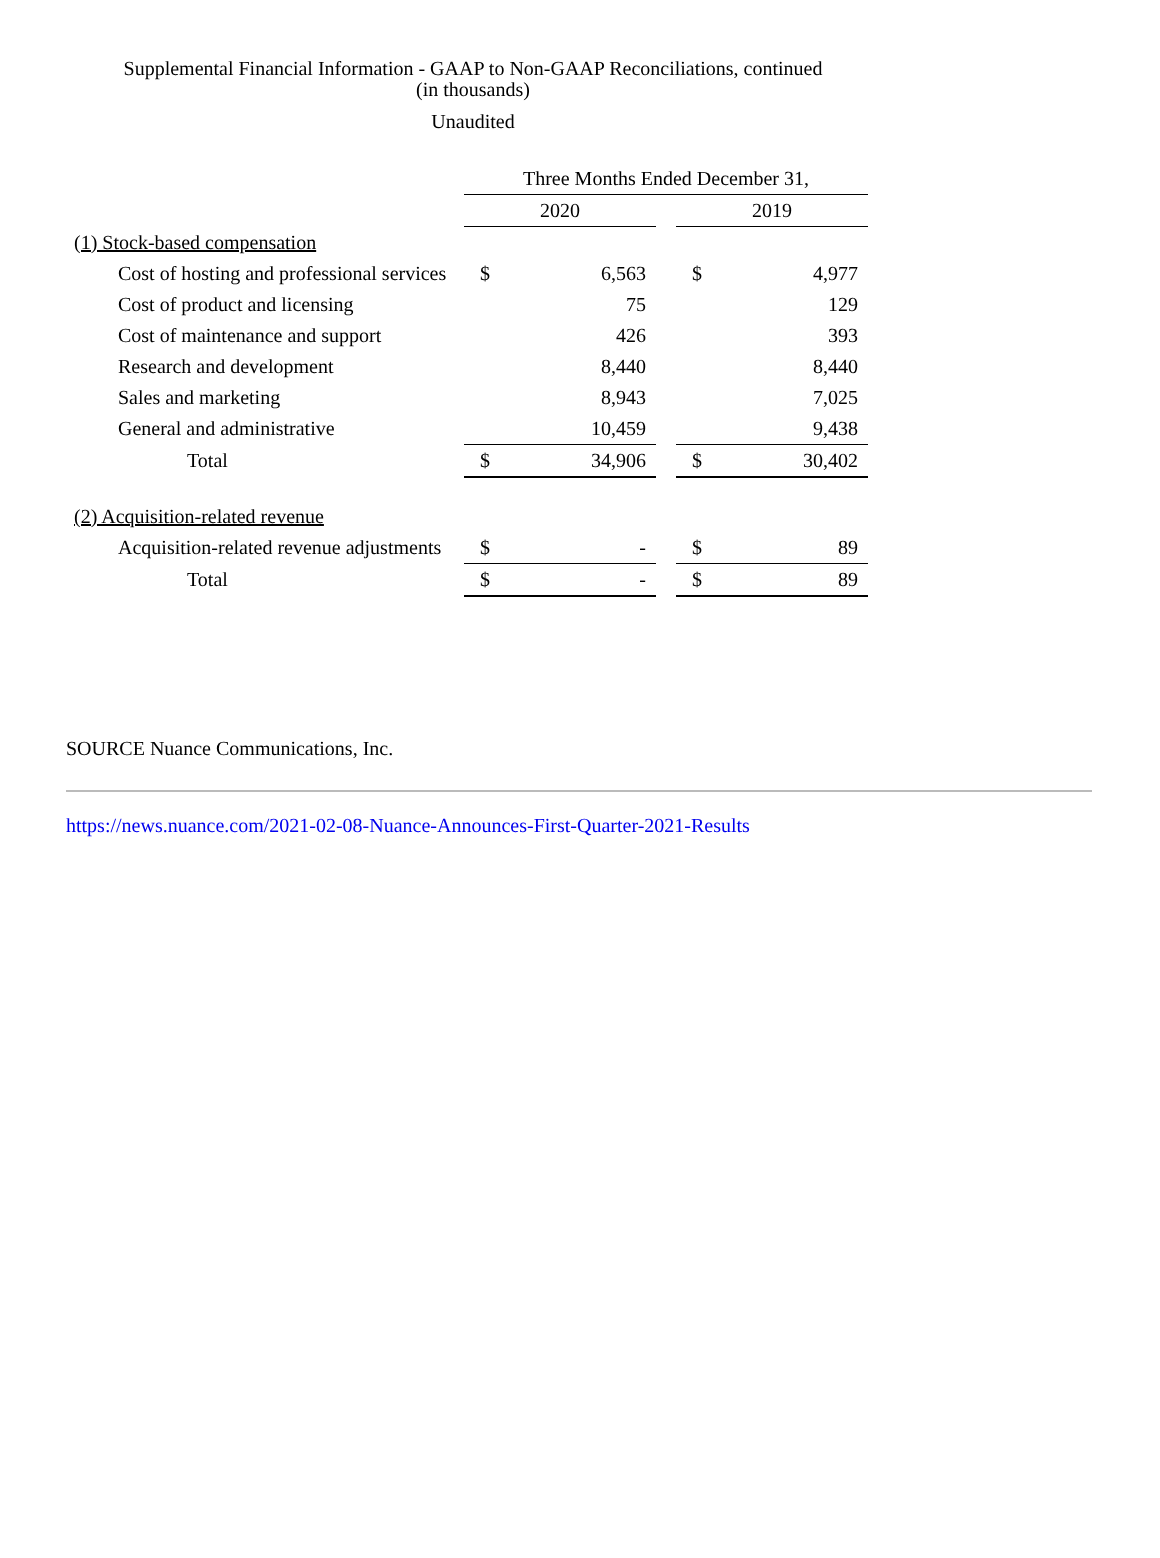Supplemental Financial Information - GAAP to Non-GAAP Reconciliations, continued
(in thousands)
Unaudited
| | Three Months Ended December 31, | | | | |
| | 2020 | | | 2019 | |
| (1) Stock-based compensation | | | | | |
| Cost of hosting and professional services | $ | 6,563 | | $ | 4,977 |
| Cost of product and licensing | | 75 | | | 129 |
| Cost of maintenance and support | | 426 | | | 393 |
| Research and development | | 8,440 | | | 8,440 |
| Sales and marketing | | 8,943 | | | 7,025 |
| General and administrative | | 10,459 | | | 9,438 |
| Total | $ | 34,906 | | $ | 30,402 |
| (2) Acquisition-related revenue | | | | | |
| Acquisition-related revenue adjustments | $ | - | | $ | 89 |
| Total | $ | - | | $ | 89 |
SOURCE Nuance Communications, Inc.
https://news.nuance.com/2021-02-08-Nuance-Announces-First-Quarter-2021-Results